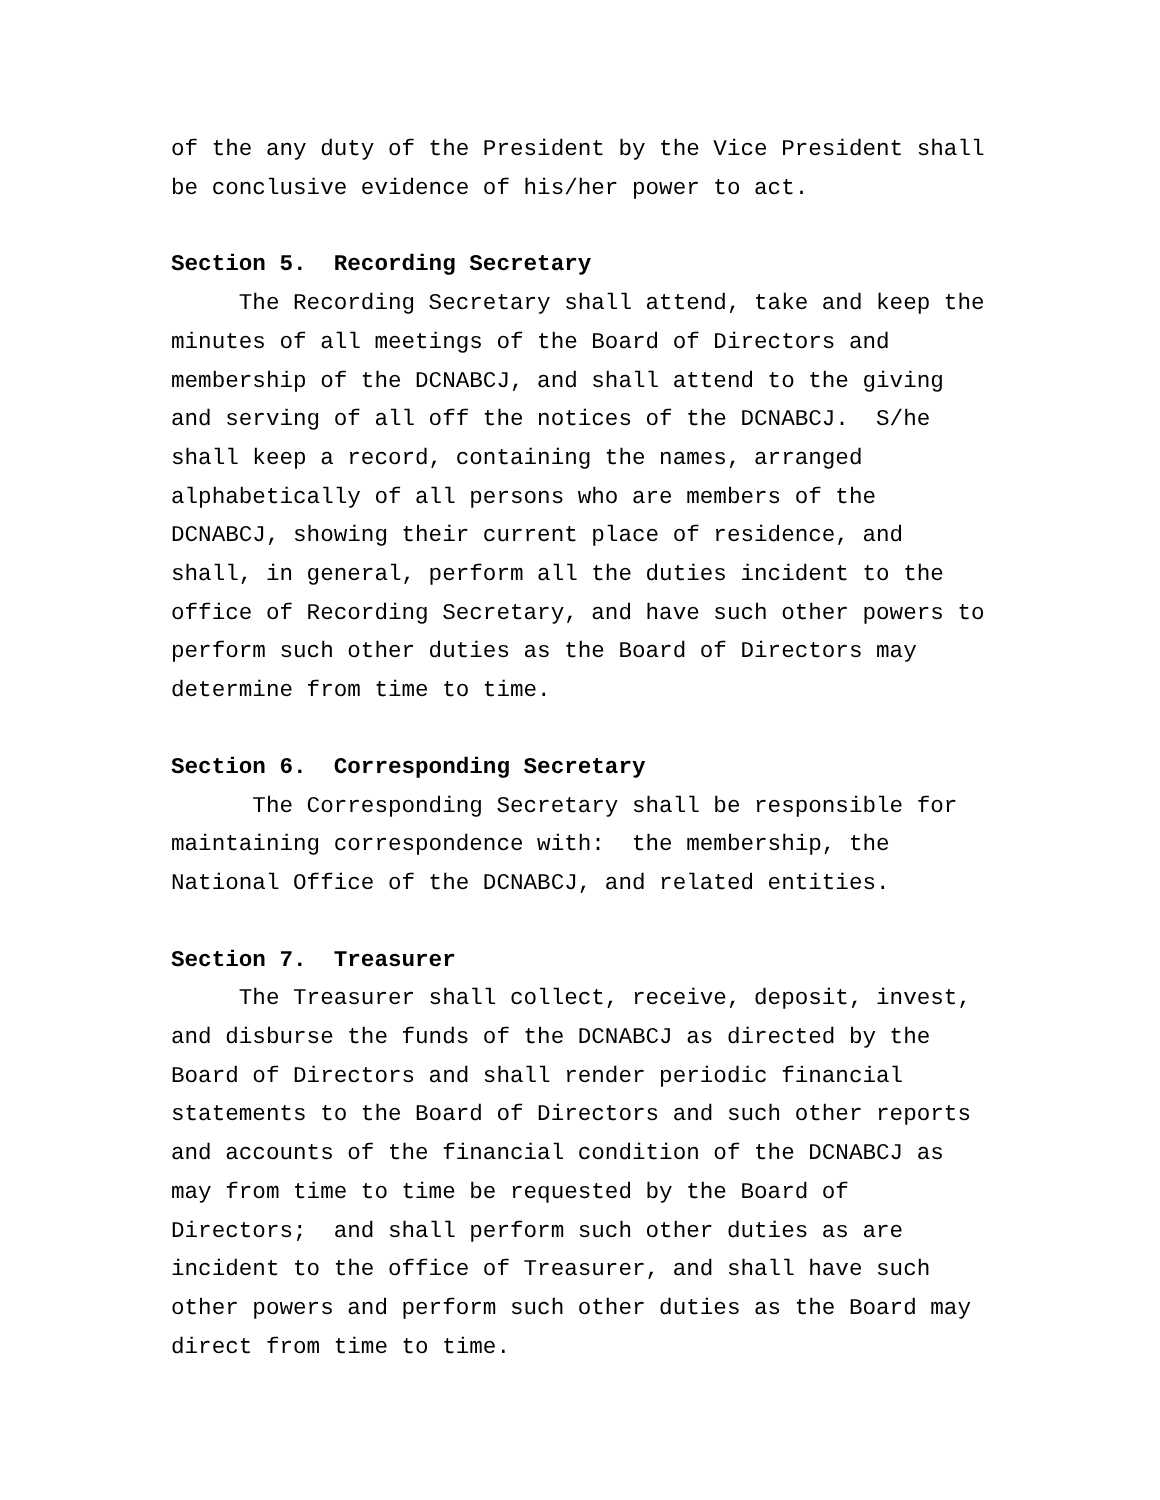of the any duty of the President by the Vice President shall be conclusive evidence of his/her power to act.
Section 5. Recording Secretary
The Recording Secretary shall attend, take and keep the minutes of all meetings of the Board of Directors and membership of the DCNABCJ, and shall attend to the giving and serving of all off the notices of the DCNABCJ. S/he shall keep a record, containing the names, arranged alphabetically of all persons who are members of the DCNABCJ, showing their current place of residence, and shall, in general, perform all the duties incident to the office of Recording Secretary, and have such other powers to perform such other duties as the Board of Directors may determine from time to time.
Section 6. Corresponding Secretary
The Corresponding Secretary shall be responsible for maintaining correspondence with: the membership, the National Office of the DCNABCJ, and related entities.
Section 7. Treasurer
The Treasurer shall collect, receive, deposit, invest, and disburse the funds of the DCNABCJ as directed by the Board of Directors and shall render periodic financial statements to the Board of Directors and such other reports and accounts of the financial condition of the DCNABCJ as may from time to time be requested by the Board of Directors; and shall perform such other duties as are incident to the office of Treasurer, and shall have such other powers and perform such other duties as the Board may direct from time to time.